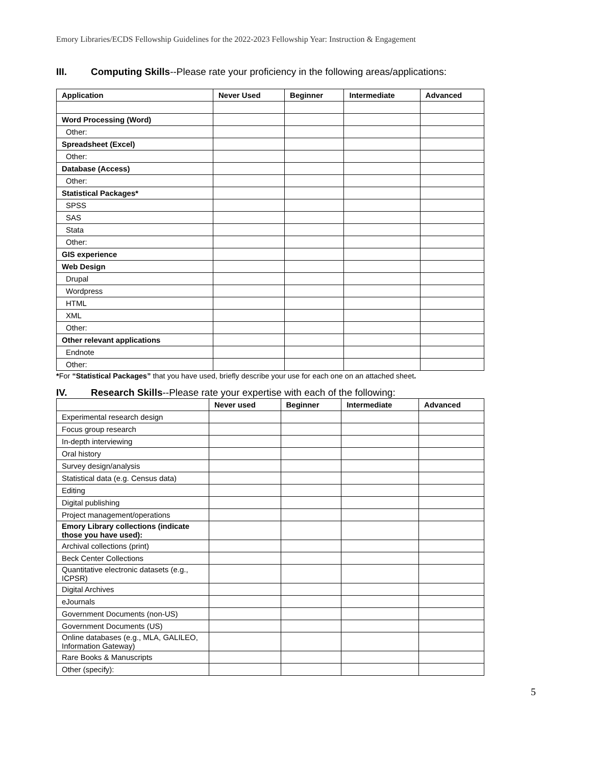Emory Libraries/ECDS Fellowship Guidelines for the 2022-2023 Fellowship Year: Instruction & Engagement
III. Computing Skills--Please rate your proficiency in the following areas/applications:
| Application | Never Used | Beginner | Intermediate | Advanced |
| --- | --- | --- | --- | --- |
| Word Processing (Word) | | | | |
| Other: | | | | |
| Spreadsheet (Excel) | | | | |
| Other: | | | | |
| Database (Access) | | | | |
| Other: | | | | |
| Statistical Packages* | | | | |
| SPSS | | | | |
| SAS | | | | |
| Stata | | | | |
| Other: | | | | |
| GIS experience | | | | |
| Web Design | | | | |
| Drupal | | | | |
| Wordpress | | | | |
| HTML | | | | |
| XML | | | | |
| Other: | | | | |
| Other relevant applications | | | | |
| Endnote | | | | |
| Other: | | | | |
*For “Statistical Packages” that you have used, briefly describe your use for each one on an attached sheet.
IV. Research Skills--Please rate your expertise with each of the following:
| | Never used | Beginner | Intermediate | Advanced |
| Experimental research design | | | | |
| Focus group research | | | | |
| In-depth interviewing | | | | |
| Oral history | | | | |
| Survey design/analysis | | | | |
| Statistical data (e.g. Census data) | | | | |
| Editing | | | | |
| Digital publishing | | | | |
| Project management/operations | | | | |
| Emory Library collections (indicate those you have used): | | | | |
| Archival collections (print) | | | | |
| Beck Center Collections | | | | |
| Quantitative electronic datasets (e.g., ICPSR) | | | | |
| Digital Archives | | | | |
| eJournals | | | | |
| Government Documents (non-US) | | | | |
| Government Documents (US) | | | | |
| Online databases (e.g., MLA, GALILEO, Information Gateway) | | | | |
| Rare Books & Manuscripts | | | | |
| Other (specify): | | | | |
5